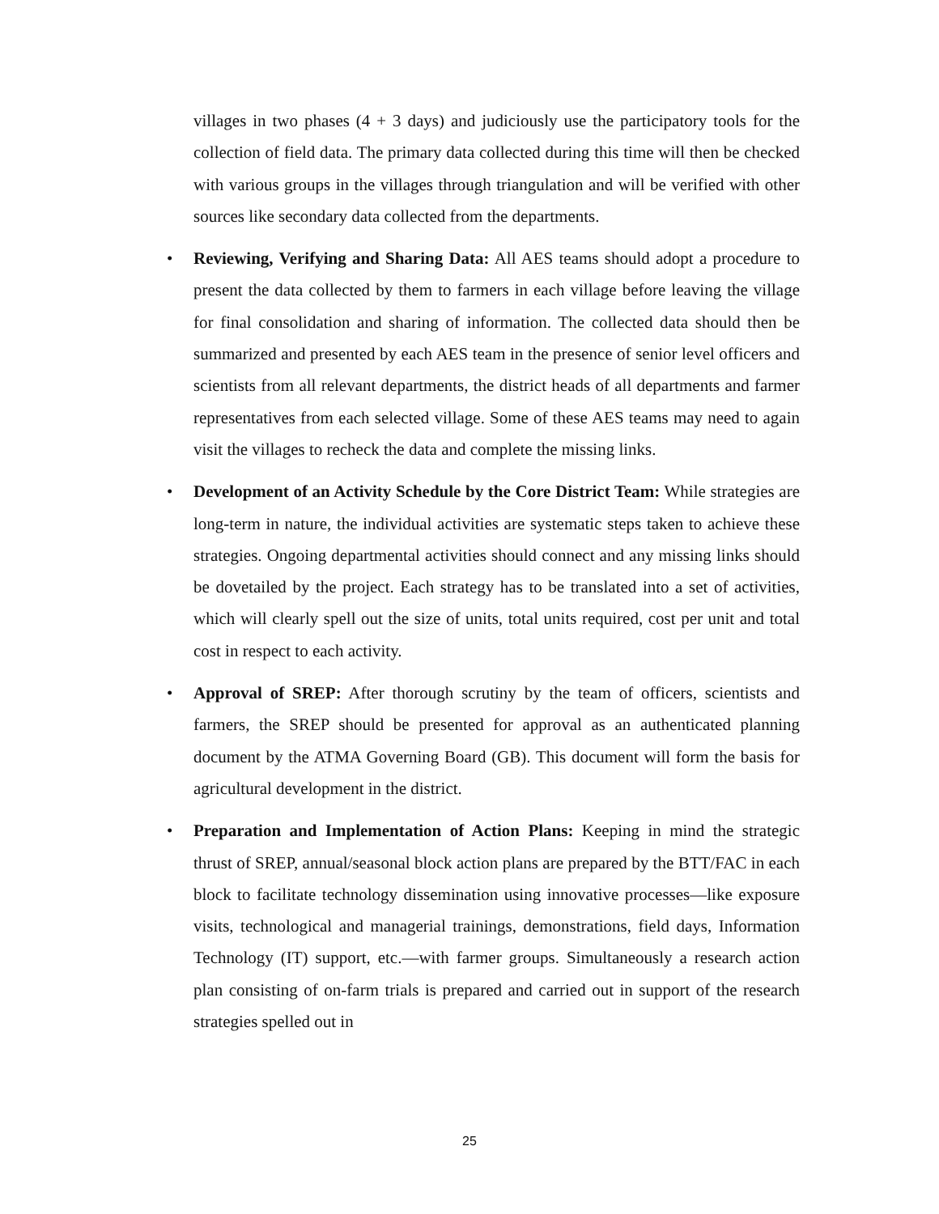villages in two phases (4 + 3 days) and judiciously use the participatory tools for the collection of field data. The primary data collected during this time will then be checked with various groups in the villages through triangulation and will be verified with other sources like secondary data collected from the departments.
• Reviewing, Verifying and Sharing Data: All AES teams should adopt a procedure to present the data collected by them to farmers in each village before leaving the village for final consolidation and sharing of information. The collected data should then be summarized and presented by each AES team in the presence of senior level officers and scientists from all relevant departments, the district heads of all departments and farmer representatives from each selected village. Some of these AES teams may need to again visit the villages to recheck the data and complete the missing links.
• Development of an Activity Schedule by the Core District Team: While strategies are long-term in nature, the individual activities are systematic steps taken to achieve these strategies. Ongoing departmental activities should connect and any missing links should be dovetailed by the project. Each strategy has to be translated into a set of activities, which will clearly spell out the size of units, total units required, cost per unit and total cost in respect to each activity.
• Approval of SREP: After thorough scrutiny by the team of officers, scientists and farmers, the SREP should be presented for approval as an authenticated planning document by the ATMA Governing Board (GB). This document will form the basis for agricultural development in the district.
• Preparation and Implementation of Action Plans: Keeping in mind the strategic thrust of SREP, annual/seasonal block action plans are prepared by the BTT/FAC in each block to facilitate technology dissemination using innovative processes—like exposure visits, technological and managerial trainings, demonstrations, field days, Information Technology (IT) support, etc.—with farmer groups. Simultaneously a research action plan consisting of on-farm trials is prepared and carried out in support of the research strategies spelled out in
25